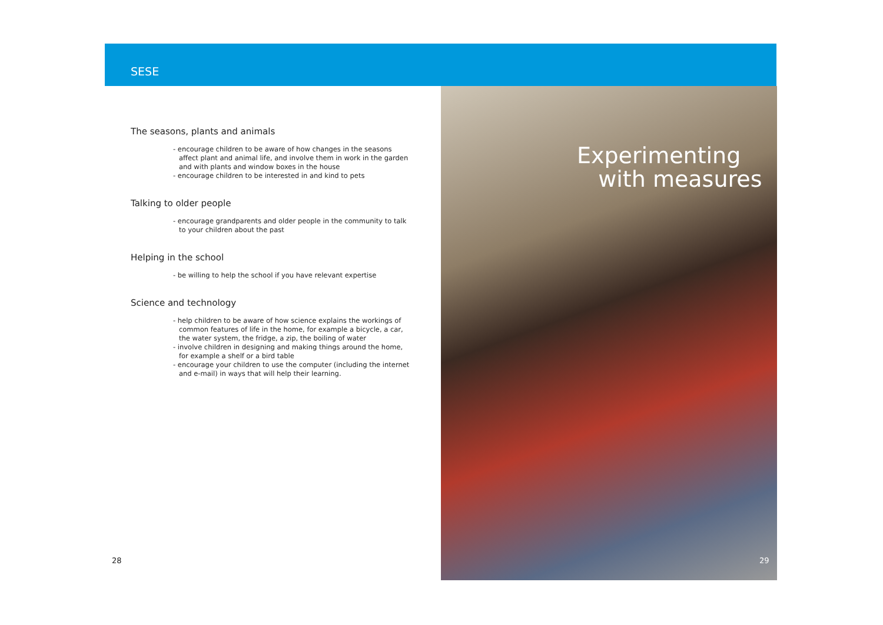SESE
The seasons, plants and animals
- encourage children to be aware of how changes in the seasons affect plant and animal life, and involve them in work in the garden and with plants and window boxes in the house
- encourage children to be interested in and kind to pets
Talking to older people
- encourage grandparents and older people in the community to talk to your children about the past
Helping in the school
- be willing to help the school if you have relevant expertise
Science and technology
- help children to be aware of how science explains the workings of common features of life in the home, for example a bicycle, a car, the water system, the fridge, a zip, the boiling of water
- involve children in designing and making things around the home, for example a shelf or a bird table
- encourage your children to use the computer (including the internet and e-mail) in ways that will help their learning.
Experimenting
with measures
28 29